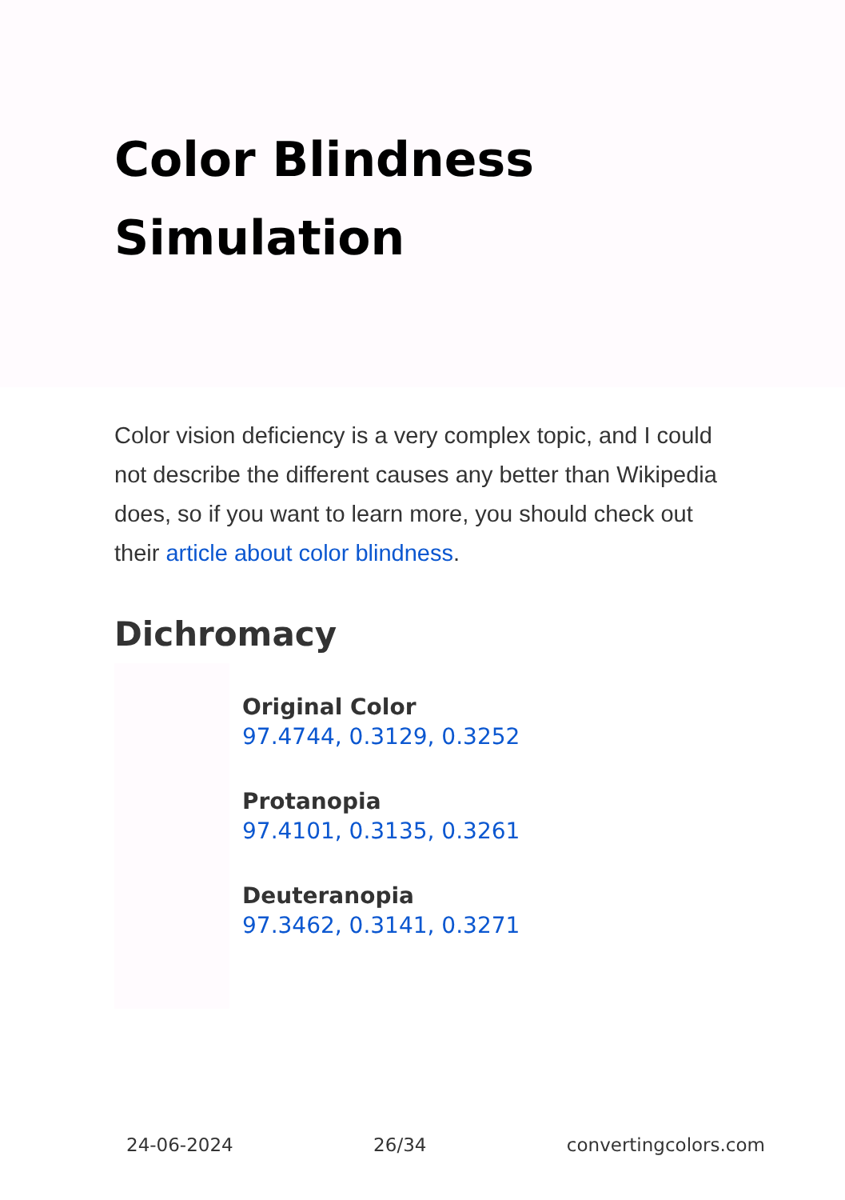Color Blindness Simulation
Color vision deficiency is a very complex topic, and I could not describe the different causes any better than Wikipedia does, so if you want to learn more, you should check out their article about color blindness.
Dichromacy
Original Color
97.4744, 0.3129, 0.3252
Protanopia
97.4101, 0.3135, 0.3261
Deuteranopia
97.3462, 0.3141, 0.3271
24-06-2024 26/34 convertingcolors.com